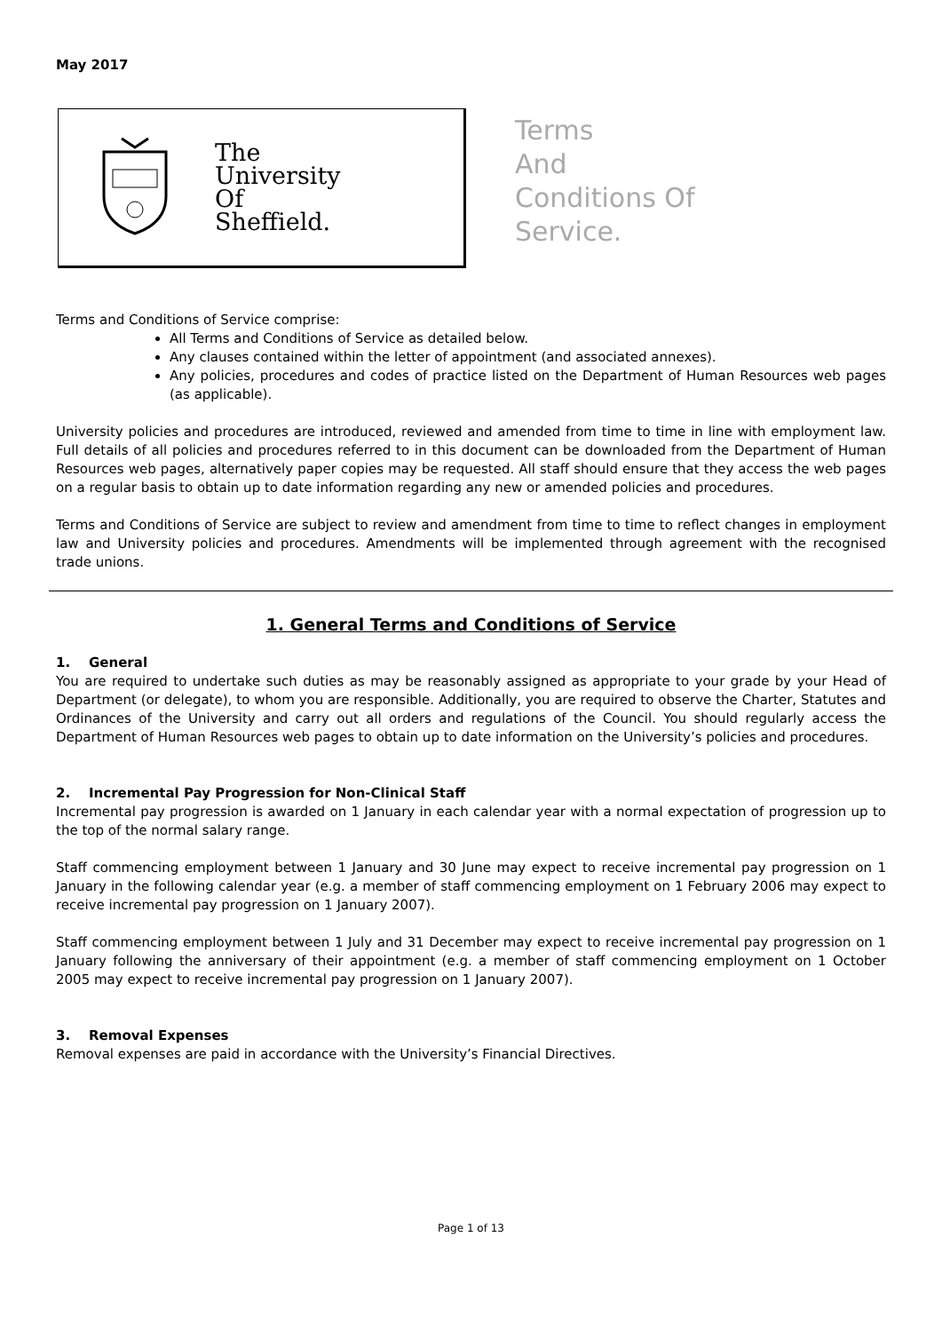May 2017
The
University
Of
Sheffield.
Terms
And
Conditions Of
Service.
Terms and Conditions of Service comprise:
All Terms and Conditions of Service as detailed below.
Any clauses contained within the letter of appointment (and associated annexes).
Any policies, procedures and codes of practice listed on the Department of Human Resources web pages (as applicable).
University policies and procedures are introduced, reviewed and amended from time to time in line with employment law. Full details of all policies and procedures referred to in this document can be downloaded from the Department of Human Resources web pages, alternatively paper copies may be requested. All staff should ensure that they access the web pages on a regular basis to obtain up to date information regarding any new or amended policies and procedures.
Terms and Conditions of Service are subject to review and amendment from time to time to reflect changes in employment law and University policies and procedures. Amendments will be implemented through agreement with the recognised trade unions.
1. General Terms and Conditions of Service
1. General
You are required to undertake such duties as may be reasonably assigned as appropriate to your grade by your Head of Department (or delegate), to whom you are responsible. Additionally, you are required to observe the Charter, Statutes and Ordinances of the University and carry out all orders and regulations of the Council. You should regularly access the Department of Human Resources web pages to obtain up to date information on the University’s policies and procedures.
2. Incremental Pay Progression for Non-Clinical Staff
Incremental pay progression is awarded on 1 January in each calendar year with a normal expectation of progression up to the top of the normal salary range.
Staff commencing employment between 1 January and 30 June may expect to receive incremental pay progression on 1 January in the following calendar year (e.g. a member of staff commencing employment on 1 February 2006 may expect to receive incremental pay progression on 1 January 2007).
Staff commencing employment between 1 July and 31 December may expect to receive incremental pay progression on 1 January following the anniversary of their appointment (e.g. a member of staff commencing employment on 1 October 2005 may expect to receive incremental pay progression on 1 January 2007).
3. Removal Expenses
Removal expenses are paid in accordance with the University’s Financial Directives.
Page 1 of 13